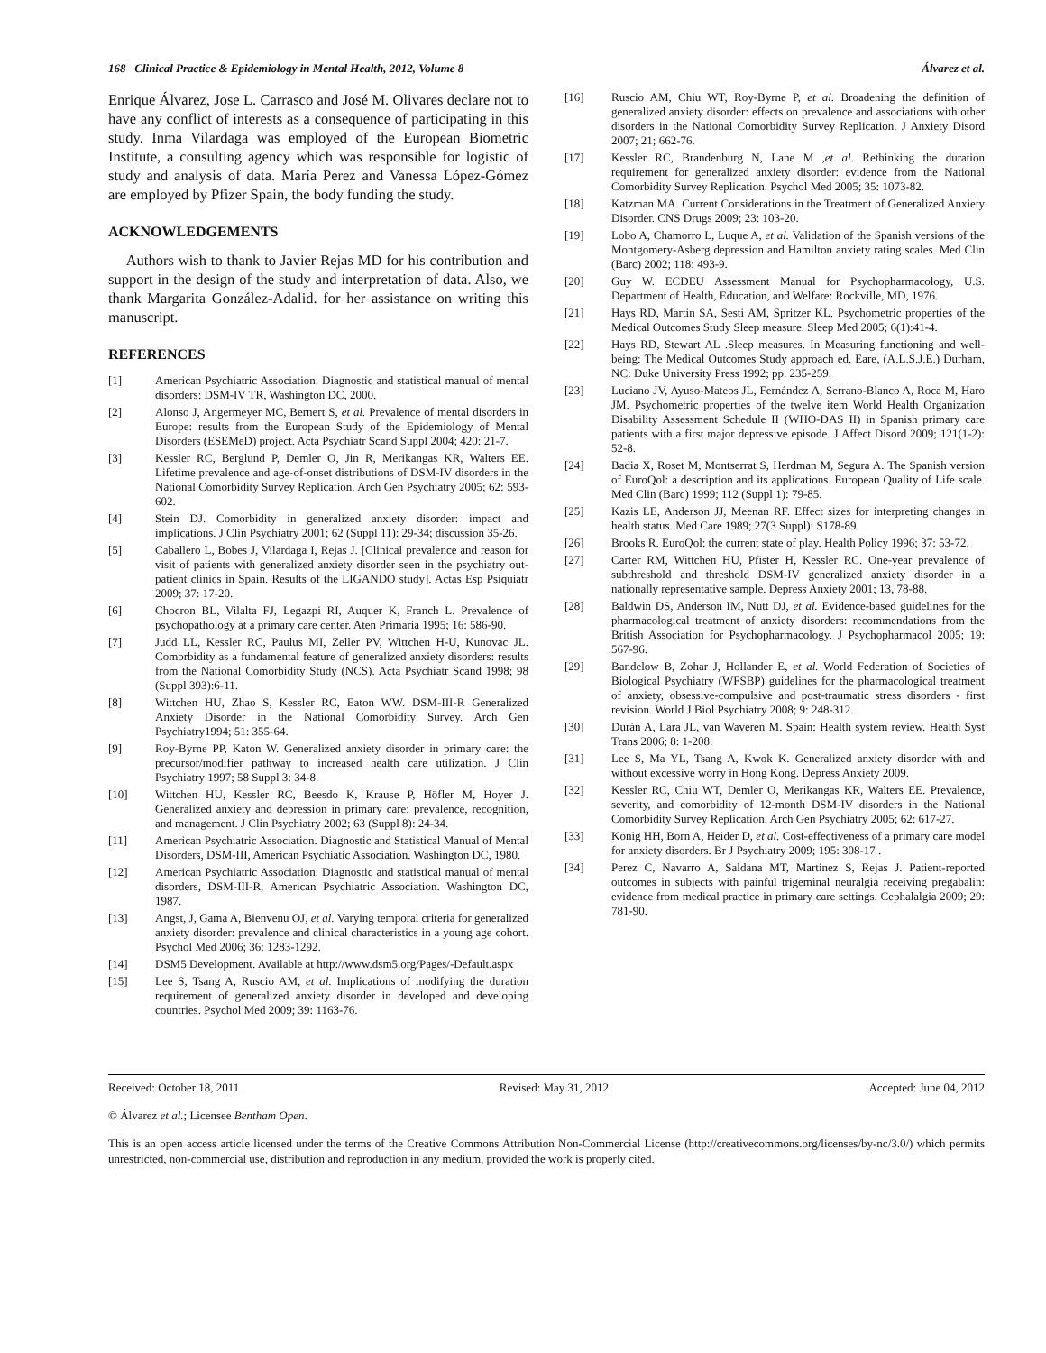168 Clinical Practice & Epidemiology in Mental Health, 2012, Volume 8 Álvarez et al.
Enrique Álvarez, Jose L. Carrasco and José M. Olivares declare not to have any conflict of interests as a consequence of participating in this study. Inma Vilardaga was employed of the European Biometric Institute, a consulting agency which was responsible for logistic of study and analysis of data. María Perez and Vanessa López-Gómez are employed by Pfizer Spain, the body funding the study.
ACKNOWLEDGEMENTS
Authors wish to thank to Javier Rejas MD for his contribution and support in the design of the study and interpretation of data. Also, we thank Margarita González-Adalid. for her assistance on writing this manuscript.
REFERENCES
[1] American Psychiatric Association. Diagnostic and statistical manual of mental disorders: DSM-IV TR, Washington DC, 2000.
[2] Alonso J, Angermeyer MC, Bernert S, et al. Prevalence of mental disorders in Europe: results from the European Study of the Epidemiology of Mental Disorders (ESEMeD) project. Acta Psychiatr Scand Suppl 2004; 420: 21-7.
[3] Kessler RC, Berglund P, Demler O, Jin R, Merikangas KR, Walters EE. Lifetime prevalence and age-of-onset distributions of DSM-IV disorders in the National Comorbidity Survey Replication. Arch Gen Psychiatry 2005; 62: 593-602.
[4] Stein DJ. Comorbidity in generalized anxiety disorder: impact and implications. J Clin Psychiatry 2001; 62 (Suppl 11): 29-34; discussion 35-26.
[5] Caballero L, Bobes J, Vilardaga I, Rejas J. [Clinical prevalence and reason for visit of patients with generalized anxiety disorder seen in the psychiatry out-patient clinics in Spain. Results of the LIGANDO study]. Actas Esp Psiquiatr 2009; 37: 17-20.
[6] Chocron BL, Vilalta FJ, Legazpi RI, Auquer K, Franch L. Prevalence of psychopathology at a primary care center. Aten Primaria 1995; 16: 586-90.
[7] Judd LL, Kessler RC, Paulus MI, Zeller PV, Wittchen H-U, Kunovac JL. Comorbidity as a fundamental feature of generalized anxiety disorders: results from the National Comorbidity Study (NCS). Acta Psychiatr Scand 1998; 98 (Suppl 393):6-11.
[8] Wittchen HU, Zhao S, Kessler RC, Eaton WW. DSM-III-R Generalized Anxiety Disorder in the National Comorbidity Survey. Arch Gen Psychiatry1994; 51: 355-64.
[9] Roy-Byrne PP, Katon W. Generalized anxiety disorder in primary care: the precursor/modifier pathway to increased health care utilization. J Clin Psychiatry 1997; 58 Suppl 3: 34-8.
[10] Wittchen HU, Kessler RC, Beesdo K, Krause P, Höfler M, Hoyer J. Generalized anxiety and depression in primary care: prevalence, recognition, and management. J Clin Psychiatry 2002; 63 (Suppl 8): 24-34.
[11] American Psychiatric Association. Diagnostic and Statistical Manual of Mental Disorders, DSM-III, American Psychiatic Association. Washington DC, 1980.
[12] American Psychiatric Association. Diagnostic and statistical manual of mental disorders, DSM-III-R, American Psychiatric Association. Washington DC, 1987.
[13] Angst, J, Gama A, Bienvenu OJ, et al. Varying temporal criteria for generalized anxiety disorder: prevalence and clinical characteristics in a young age cohort. Psychol Med 2006; 36: 1283-1292.
[14] DSM5 Development. Available at http://www.dsm5.org/Pages/-Default.aspx
[15] Lee S, Tsang A, Ruscio AM, et al. Implications of modifying the duration requirement of generalized anxiety disorder in developed and developing countries. Psychol Med 2009; 39: 1163-76.
[16] Ruscio AM, Chiu WT, Roy-Byrne P, et al. Broadening the definition of generalized anxiety disorder: effects on prevalence and associations with other disorders in the National Comorbidity Survey Replication. J Anxiety Disord 2007; 21; 662-76.
[17] Kessler RC, Brandenburg N, Lane M ,et al. Rethinking the duration requirement for generalized anxiety disorder: evidence from the National Comorbidity Survey Replication. Psychol Med 2005; 35: 1073-82.
[18] Katzman MA. Current Considerations in the Treatment of Generalized Anxiety Disorder. CNS Drugs 2009; 23: 103-20.
[19] Lobo A, Chamorro L, Luque A, et al. Validation of the Spanish versions of the Montgomery-Asberg depression and Hamilton anxiety rating scales. Med Clin (Barc) 2002; 118: 493-9.
[20] Guy W. ECDEU Assessment Manual for Psychopharmacology, U.S. Department of Health, Education, and Welfare: Rockville, MD, 1976.
[21] Hays RD, Martin SA, Sesti AM, Spritzer KL. Psychometric properties of the Medical Outcomes Study Sleep measure. Sleep Med 2005; 6(1):41-4.
[22] Hays RD, Stewart AL .Sleep measures. In Measuring functioning and well-being: The Medical Outcomes Study approach ed. Eare, (A.L.S.J.E.) Durham, NC: Duke University Press 1992; pp. 235-259.
[23] Luciano JV, Ayuso-Mateos JL, Fernández A, Serrano-Blanco A, Roca M, Haro JM. Psychometric properties of the twelve item World Health Organization Disability Assessment Schedule II (WHO-DAS II) in Spanish primary care patients with a first major depressive episode. J Affect Disord 2009; 121(1-2): 52-8.
[24] Badia X, Roset M, Montserrat S, Herdman M, Segura A. The Spanish version of EuroQol: a description and its applications. European Quality of Life scale. Med Clin (Barc) 1999; 112 (Suppl 1): 79-85.
[25] Kazis LE, Anderson JJ, Meenan RF. Effect sizes for interpreting changes in health status. Med Care 1989; 27(3 Suppl): S178-89.
[26] Brooks R. EuroQol: the current state of play. Health Policy 1996; 37: 53-72.
[27] Carter RM, Wittchen HU, Pfister H, Kessler RC. One-year prevalence of subthreshold and threshold DSM-IV generalized anxiety disorder in a nationally representative sample. Depress Anxiety 2001; 13, 78-88.
[28] Baldwin DS, Anderson IM, Nutt DJ, et al. Evidence-based guidelines for the pharmacological treatment of anxiety disorders: recommendations from the British Association for Psychopharmacology. J Psychopharmacol 2005; 19: 567-96.
[29] Bandelow B, Zohar J, Hollander E, et al. World Federation of Societies of Biological Psychiatry (WFSBP) guidelines for the pharmacological treatment of anxiety, obsessive-compulsive and post-traumatic stress disorders - first revision. World J Biol Psychiatry 2008; 9: 248-312.
[30] Durán A, Lara JL, van Waveren M. Spain: Health system review. Health Syst Trans 2006; 8: 1-208.
[31] Lee S, Ma YL, Tsang A, Kwok K. Generalized anxiety disorder with and without excessive worry in Hong Kong. Depress Anxiety 2009.
[32] Kessler RC, Chiu WT, Demler O, Merikangas KR, Walters EE. Prevalence, severity, and comorbidity of 12-month DSM-IV disorders in the National Comorbidity Survey Replication. Arch Gen Psychiatry 2005; 62: 617-27.
[33] König HH, Born A, Heider D, et al. Cost-effectiveness of a primary care model for anxiety disorders. Br J Psychiatry 2009; 195: 308-17 .
[34] Perez C, Navarro A, Saldana MT, Martinez S, Rejas J. Patient-reported outcomes in subjects with painful trigeminal neuralgia receiving pregabalin: evidence from medical practice in primary care settings. Cephalalgia 2009; 29: 781-90.
Received: October 18, 2011 Revised: May 31, 2012 Accepted: June 04, 2012
© Álvarez et al.; Licensee Bentham Open.
This is an open access article licensed under the terms of the Creative Commons Attribution Non-Commercial License (http://creativecommons.org/licenses/by-nc/3.0/) which permits unrestricted, non-commercial use, distribution and reproduction in any medium, provided the work is properly cited.